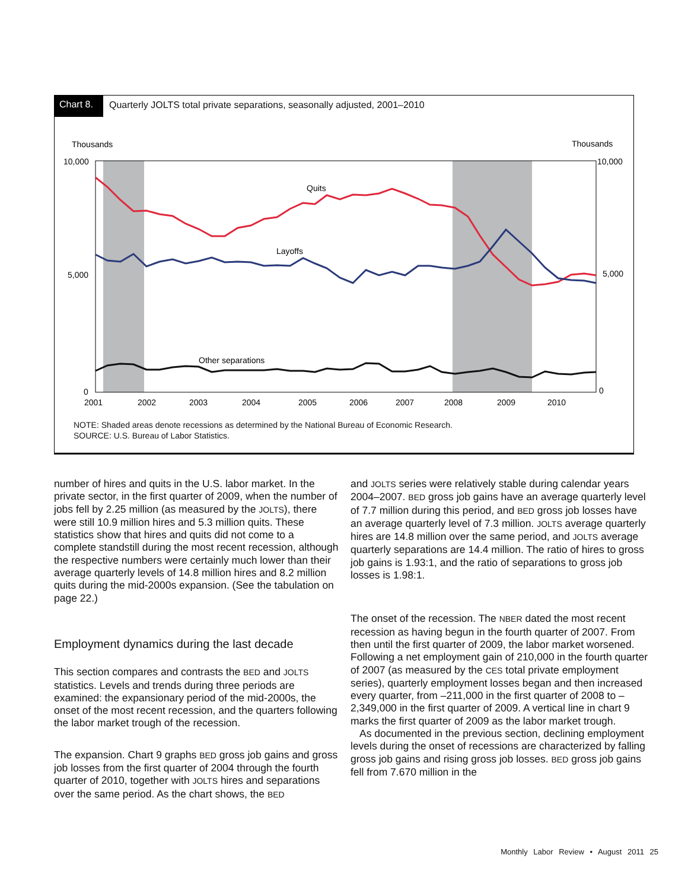Chart 8.
Quarterly JOLTS total private separations, seasonally adjusted, 2001–2010
Thousands
Thousands
10,000
5,000
0
10,000
5,000
0
2001
2002
2003
2004
2005
2006
2007
2008
2009
2010
Quits
Layoffs
Other separations
NOTE: Shaded areas denote recessions as determined by the National Bureau of Economic Research.
SOURCE: U.S. Bureau of Labor Statistics.
number of hires and quits in the U.S. labor market. In the private sector, in the first quarter of 2009, when the number of jobs fell by 2.25 million (as measured by the JOLTS), there were still 10.9 million hires and 5.3 million quits. These statistics show that hires and quits did not come to a complete standstill during the most recent recession, although the respective numbers were certainly much lower than their average quarterly levels of 14.8 million hires and 8.2 million quits during the mid-2000s expansion. (See the tabulation on page 22.)
Employment dynamics during the last decade
This section compares and contrasts the BED and JOLTS statistics. Levels and trends during three periods are examined: the expansionary period of the mid-2000s, the onset of the most recent recession, and the quarters following the labor market trough of the recession.
The expansion. Chart 9 graphs BED gross job gains and gross job losses from the first quarter of 2004 through the fourth quarter of 2010, together with JOLTS hires and separations over the same period. As the chart shows, the BED
and JOLTS series were relatively stable during calendar years 2004–2007. BED gross job gains have an average quarterly level of 7.7 million during this period, and BED gross job losses have an average quarterly level of 7.3 million. JOLTS average quarterly hires are 14.8 million over the same period, and JOLTS average quarterly separations are 14.4 million. The ratio of hires to gross job gains is 1.93:1, and the ratio of separations to gross job losses is 1.98:1.
The onset of the recession. The NBER dated the most recent recession as having begun in the fourth quarter of 2007. From then until the first quarter of 2009, the labor market worsened. Following a net employment gain of 210,000 in the fourth quarter of 2007 (as measured by the CES total private employment series), quarterly employment losses began and then increased every quarter, from –211,000 in the first quarter of 2008 to –2,349,000 in the first quarter of 2009. A vertical line in chart 9 marks the first quarter of 2009 as the labor market trough.
As documented in the previous section, declining employment levels during the onset of recessions are characterized by falling gross job gains and rising gross job losses. BED gross job gains fell from 7.670 million in the
Monthly Labor Review • August 2011 25